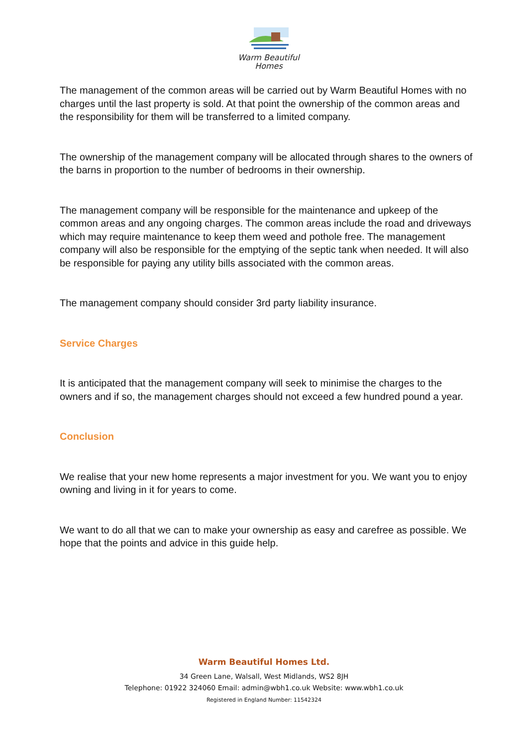Warm Beautiful
Homes
The management of the common areas will be carried out by Warm Beautiful Homes with no charges until the last property is sold. At that point the ownership of the common areas and the responsibility for them will be transferred to a limited company.
The ownership of the management company will be allocated through shares to the owners of the barns in proportion to the number of bedrooms in their ownership.
The management company will be responsible for the maintenance and upkeep of the common areas and any ongoing charges. The common areas include the road and driveways which may require maintenance to keep them weed and pothole free. The management company will also be responsible for the emptying of the septic tank when needed. It will also be responsible for paying any utility bills associated with the common areas.
The management company should consider 3rd party liability insurance.
Service Charges
It is anticipated that the management company will seek to minimise the charges to the owners and if so, the management charges should not exceed a few hundred pound a year.
Conclusion
We realise that your new home represents a major investment for you. We want you to enjoy owning and living in it for years to come.
We want to do all that we can to make your ownership as easy and carefree as possible. We hope that the points and advice in this guide help.
Warm Beautiful Homes Ltd.
34 Green Lane, Walsall, West Midlands, WS2 8JH
Telephone: 01922 324060 Email: admin@wbh1.co.uk Website: www.wbh1.co.uk
Registered in England Number: 11542324